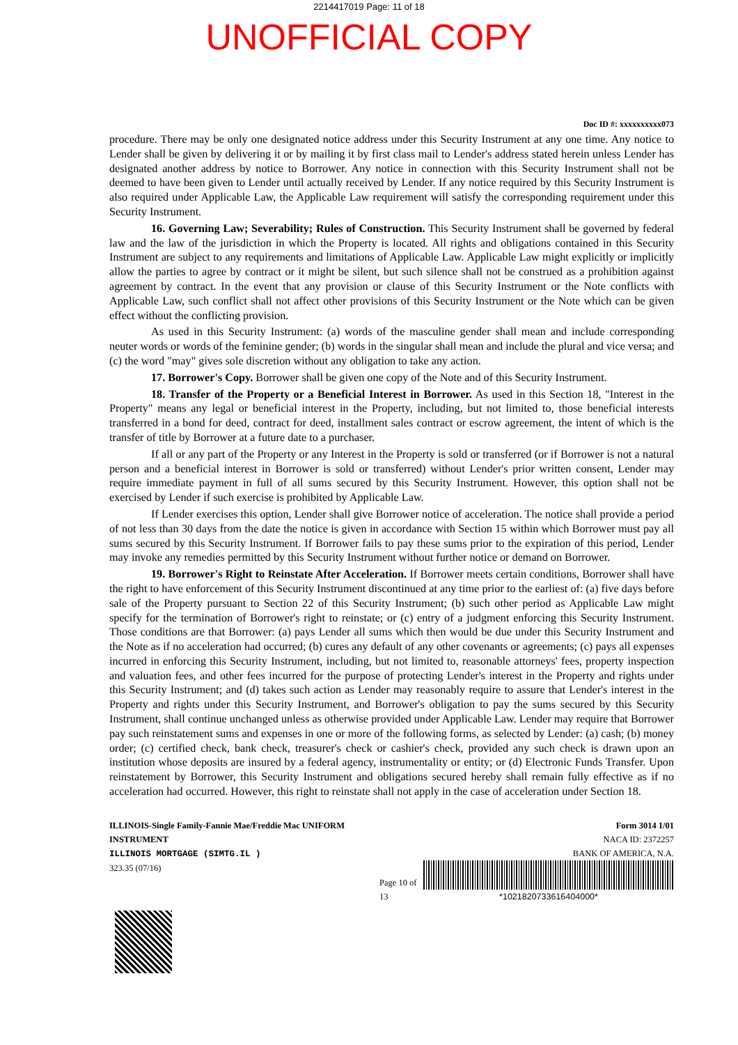2214417019 Page: 11 of 18
UNOFFICIAL COPY
Doc ID #: xxxxxxxxxx073
procedure. There may be only one designated notice address under this Security Instrument at any one time. Any notice to Lender shall be given by delivering it or by mailing it by first class mail to Lender's address stated herein unless Lender has designated another address by notice to Borrower. Any notice in connection with this Security Instrument shall not be deemed to have been given to Lender until actually received by Lender. If any notice required by this Security Instrument is also required under Applicable Law, the Applicable Law requirement will satisfy the corresponding requirement under this Security Instrument.
16. Governing Law; Severability; Rules of Construction. This Security Instrument shall be governed by federal law and the law of the jurisdiction in which the Property is located. All rights and obligations contained in this Security Instrument are subject to any requirements and limitations of Applicable Law. Applicable Law might explicitly or implicitly allow the parties to agree by contract or it might be silent, but such silence shall not be construed as a prohibition against agreement by contract. In the event that any provision or clause of this Security Instrument or the Note conflicts with Applicable Law, such conflict shall not affect other provisions of this Security Instrument or the Note which can be given effect without the conflicting provision.
As used in this Security Instrument: (a) words of the masculine gender shall mean and include corresponding neuter words or words of the feminine gender; (b) words in the singular shall mean and include the plural and vice versa; and (c) the word "may" gives sole discretion without any obligation to take any action.
17. Borrower's Copy. Borrower shall be given one copy of the Note and of this Security Instrument.
18. Transfer of the Property or a Beneficial Interest in Borrower. As used in this Section 18, "Interest in the Property" means any legal or beneficial interest in the Property, including, but not limited to, those beneficial interests transferred in a bond for deed, contract for deed, installment sales contract or escrow agreement, the intent of which is the transfer of title by Borrower at a future date to a purchaser.
If all or any part of the Property or any Interest in the Property is sold or transferred (or if Borrower is not a natural person and a beneficial interest in Borrower is sold or transferred) without Lender's prior written consent, Lender may require immediate payment in full of all sums secured by this Security Instrument. However, this option shall not be exercised by Lender if such exercise is prohibited by Applicable Law.
If Lender exercises this option, Lender shall give Borrower notice of acceleration. The notice shall provide a period of not less than 30 days from the date the notice is given in accordance with Section 15 within which Borrower must pay all sums secured by this Security Instrument. If Borrower fails to pay these sums prior to the expiration of this period, Lender may invoke any remedies permitted by this Security Instrument without further notice or demand on Borrower.
19. Borrower's Right to Reinstate After Acceleration. If Borrower meets certain conditions, Borrower shall have the right to have enforcement of this Security Instrument discontinued at any time prior to the earliest of: (a) five days before sale of the Property pursuant to Section 22 of this Security Instrument; (b) such other period as Applicable Law might specify for the termination of Borrower's right to reinstate; or (c) entry of a judgment enforcing this Security Instrument. Those conditions are that Borrower: (a) pays Lender all sums which then would be due under this Security Instrument and the Note as if no acceleration had occurred; (b) cures any default of any other covenants or agreements; (c) pays all expenses incurred in enforcing this Security Instrument, including, but not limited to, reasonable attorneys' fees, property inspection and valuation fees, and other fees incurred for the purpose of protecting Lender's interest in the Property and rights under this Security Instrument; and (d) takes such action as Lender may reasonably require to assure that Lender's interest in the Property and rights under this Security Instrument, and Borrower's obligation to pay the sums secured by this Security Instrument, shall continue unchanged unless as otherwise provided under Applicable Law. Lender may require that Borrower pay such reinstatement sums and expenses in one or more of the following forms, as selected by Lender: (a) cash; (b) money order; (c) certified check, bank check, treasurer's check or cashier's check, provided any such check is drawn upon an institution whose deposits are insured by a federal agency, instrumentality or entity; or (d) Electronic Funds Transfer. Upon reinstatement by Borrower, this Security Instrument and obligations secured hereby shall remain fully effective as if no acceleration had occurred. However, this right to reinstate shall not apply in the case of acceleration under Section 18.
ILLINOIS-Single Family-Fannie Mae/Freddie Mac UNIFORM INSTRUMENT
ILLINOIS MORTGAGE (SIMTG.IL )
323.35 (07/16)
Page 10 of 13 Form 3014 1/01
NACA ID: 2372257
BANK OF AMERICA, N.A.
*1021820733616404000*